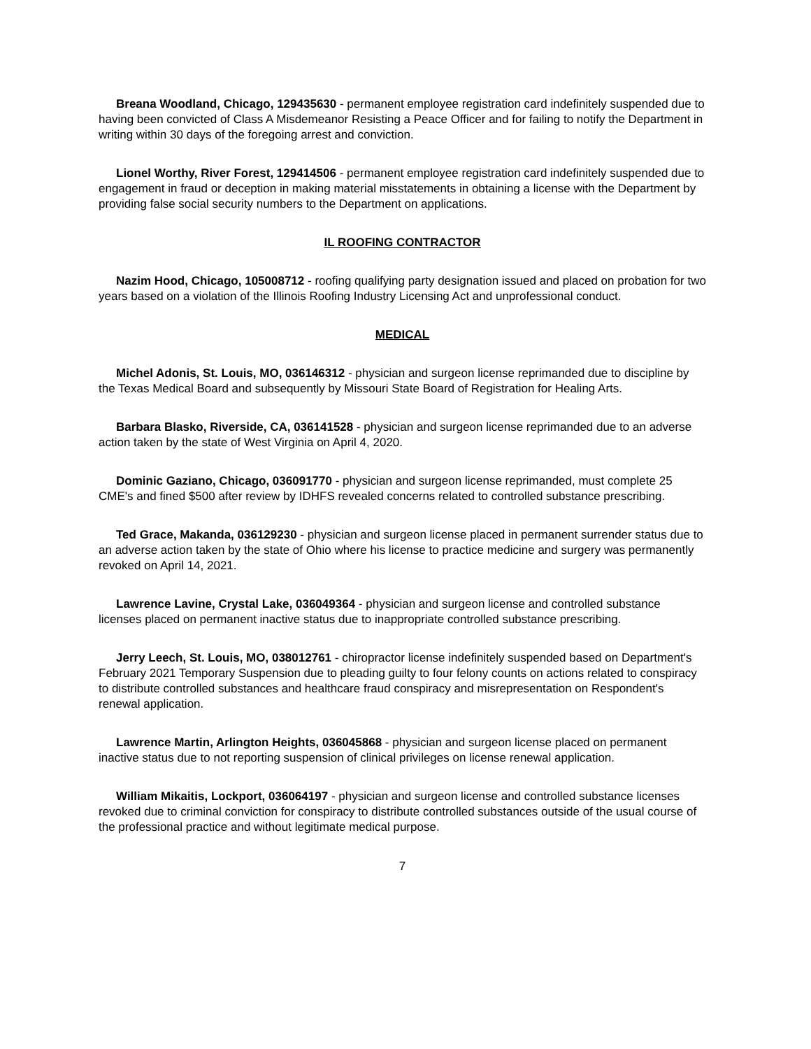Breana Woodland, Chicago, 129435630 - permanent employee registration card indefinitely suspended due to having been convicted of Class A Misdemeanor Resisting a Peace Officer and for failing to notify the Department in writing within 30 days of the foregoing arrest and conviction.
Lionel Worthy, River Forest, 129414506 - permanent employee registration card indefinitely suspended due to engagement in fraud or deception in making material misstatements in obtaining a license with the Department by providing false social security numbers to the Department on applications.
IL ROOFING CONTRACTOR
Nazim Hood, Chicago, 105008712 - roofing qualifying party designation issued and placed on probation for two years based on a violation of the Illinois Roofing Industry Licensing Act and unprofessional conduct.
MEDICAL
Michel Adonis, St. Louis, MO, 036146312 - physician and surgeon license reprimanded due to discipline by the Texas Medical Board and subsequently by Missouri State Board of Registration for Healing Arts.
Barbara Blasko, Riverside, CA, 036141528 - physician and surgeon license reprimanded due to an adverse action taken by the state of West Virginia on April 4, 2020.
Dominic Gaziano, Chicago, 036091770 - physician and surgeon license reprimanded, must complete 25 CME's and fined $500 after review by IDHFS revealed concerns related to controlled substance prescribing.
Ted Grace, Makanda, 036129230 - physician and surgeon license placed in permanent surrender status due to an adverse action taken by the state of Ohio where his license to practice medicine and surgery was permanently revoked on April 14, 2021.
Lawrence Lavine, Crystal Lake, 036049364 - physician and surgeon license and controlled substance licenses placed on permanent inactive status due to inappropriate controlled substance prescribing.
Jerry Leech, St. Louis, MO, 038012761 - chiropractor license indefinitely suspended based on Department's February 2021 Temporary Suspension due to pleading guilty to four felony counts on actions related to conspiracy to distribute controlled substances and healthcare fraud conspiracy and misrepresentation on Respondent's renewal application.
Lawrence Martin, Arlington Heights, 036045868 - physician and surgeon license placed on permanent inactive status due to not reporting suspension of clinical privileges on license renewal application.
William Mikaitis, Lockport, 036064197 - physician and surgeon license and controlled substance licenses revoked due to criminal conviction for conspiracy to distribute controlled substances outside of the usual course of the professional practice and without legitimate medical purpose.
7